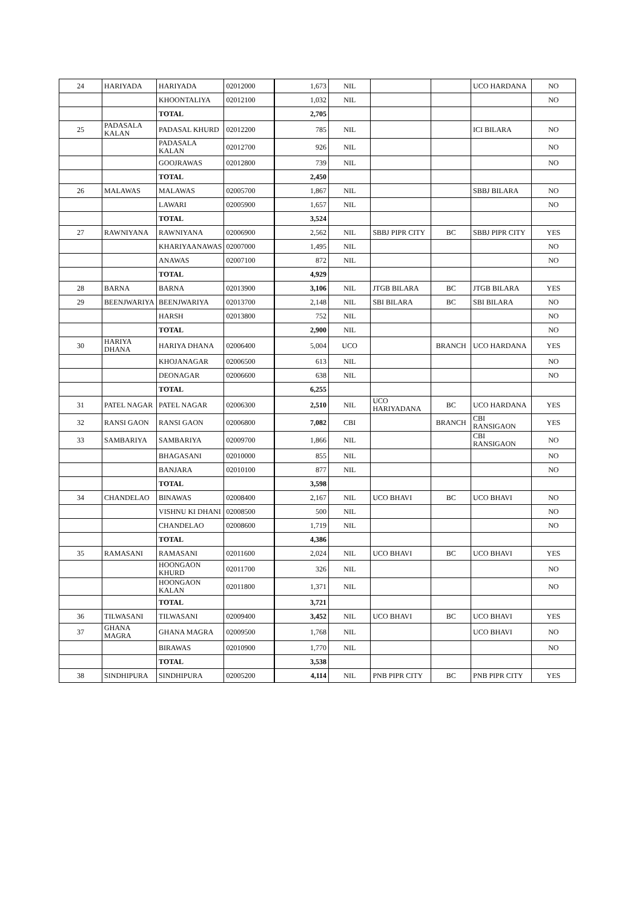| 24 | HARIYADA | HARIYADA | 02012000 | 1,673 | NIL | | | UCO HARDANA | NO |
| | | KHOONTALIYA | 02012100 | 1,032 | NIL | | | | NO |
| | | TOTAL | | 2,705 | | | | | |
| 25 | PADASALA KALAN | PADASAL KHURD | 02012200 | 785 | NIL | | | ICI BILARA | NO |
| | | PADASALA KALAN | 02012700 | 926 | NIL | | | | NO |
| | | GOOJRAWAS | 02012800 | 739 | NIL | | | | NO |
| | | TOTAL | | 2,450 | | | | | |
| 26 | MALAWAS | MALAWAS | 02005700 | 1,867 | NIL | | | SBBJ BILARA | NO |
| | | LAWARI | 02005900 | 1,657 | NIL | | | | NO |
| | | TOTAL | | 3,524 | | | | | |
| 27 | RAWNIYANA | RAWNIYANA | 02006900 | 2,562 | NIL | SBBJ PIPR CITY | BC | SBBJ PIPR CITY | YES |
| | | KHARIYAANAWAS | 02007000 | 1,495 | NIL | | | | NO |
| | | ANAWAS | 02007100 | 872 | NIL | | | | NO |
| | | TOTAL | | 4,929 | | | | | |
| 28 | BARNA | BARNA | 02013900 | 3,106 | NIL | JTGB BILARA | BC | JTGB BILARA | YES |
| 29 | BEENJWARIYA | BEENJWARIYA | 02013700 | 2,148 | NIL | SBI BILARA | BC | SBI BILARA | NO |
| | | HARSH | 02013800 | 752 | NIL | | | | NO |
| | | TOTAL | | 2,900 | NIL | | | | NO |
| 30 | HARIYA DHANA | HARIYA DHANA | 02006400 | 5,004 | UCO | | BRANCH | UCO HARDANA | YES |
| | | KHOJANAGAR | 02006500 | 613 | NIL | | | | NO |
| | | DEONAGAR | 02006600 | 638 | NIL | | | | NO |
| | | TOTAL | | 6,255 | | | | | |
| 31 | PATEL NAGAR | PATEL NAGAR | 02006300 | 2,510 | NIL | UCO HARIYADANA | BC | UCO HARDANA | YES |
| 32 | RANSI GAON | RANSI GAON | 02006800 | 7,082 | CBI | | BRANCH | CBI RANSIGAON | YES |
| 33 | SAMBARIYA | SAMBARIYA | 02009700 | 1,866 | NIL | | | CBI RANSIGAON | NO |
| | | BHAGASANI | 02010000 | 855 | NIL | | | | NO |
| | | BANJARA | 02010100 | 877 | NIL | | | | NO |
| | | TOTAL | | 3,598 | | | | | |
| 34 | CHANDELAO | BINAWAS | 02008400 | 2,167 | NIL | UCO BHAVI | BC | UCO BHAVI | NO |
| | | VISHNU KI DHANI | 02008500 | 500 | NIL | | | | NO |
| | | CHANDELAO | 02008600 | 1,719 | NIL | | | | NO |
| | | TOTAL | | 4,386 | | | | | |
| 35 | RAMASANI | RAMASANI | 02011600 | 2,024 | NIL | UCO BHAVI | BC | UCO BHAVI | YES |
| | | HOONGAON KHURD | 02011700 | 326 | NIL | | | | NO |
| | | HOONGAON KALAN | 02011800 | 1,371 | NIL | | | | NO |
| | | TOTAL | | 3,721 | | | | | |
| 36 | TILWASANI | TILWASANI | 02009400 | 3,452 | NIL | UCO BHAVI | BC | UCO BHAVI | YES |
| 37 | GHANA MAGRA | GHANA MAGRA | 02009500 | 1,768 | NIL | | | UCO BHAVI | NO |
| | | BIRAWAS | 02010900 | 1,770 | NIL | | | | NO |
| | | TOTAL | | 3,538 | | | | | |
| 38 | SINDHIPURA | SINDHIPURA | 02005200 | 4,114 | NIL | PNB PIPR CITY | BC | PNB PIPR CITY | YES |